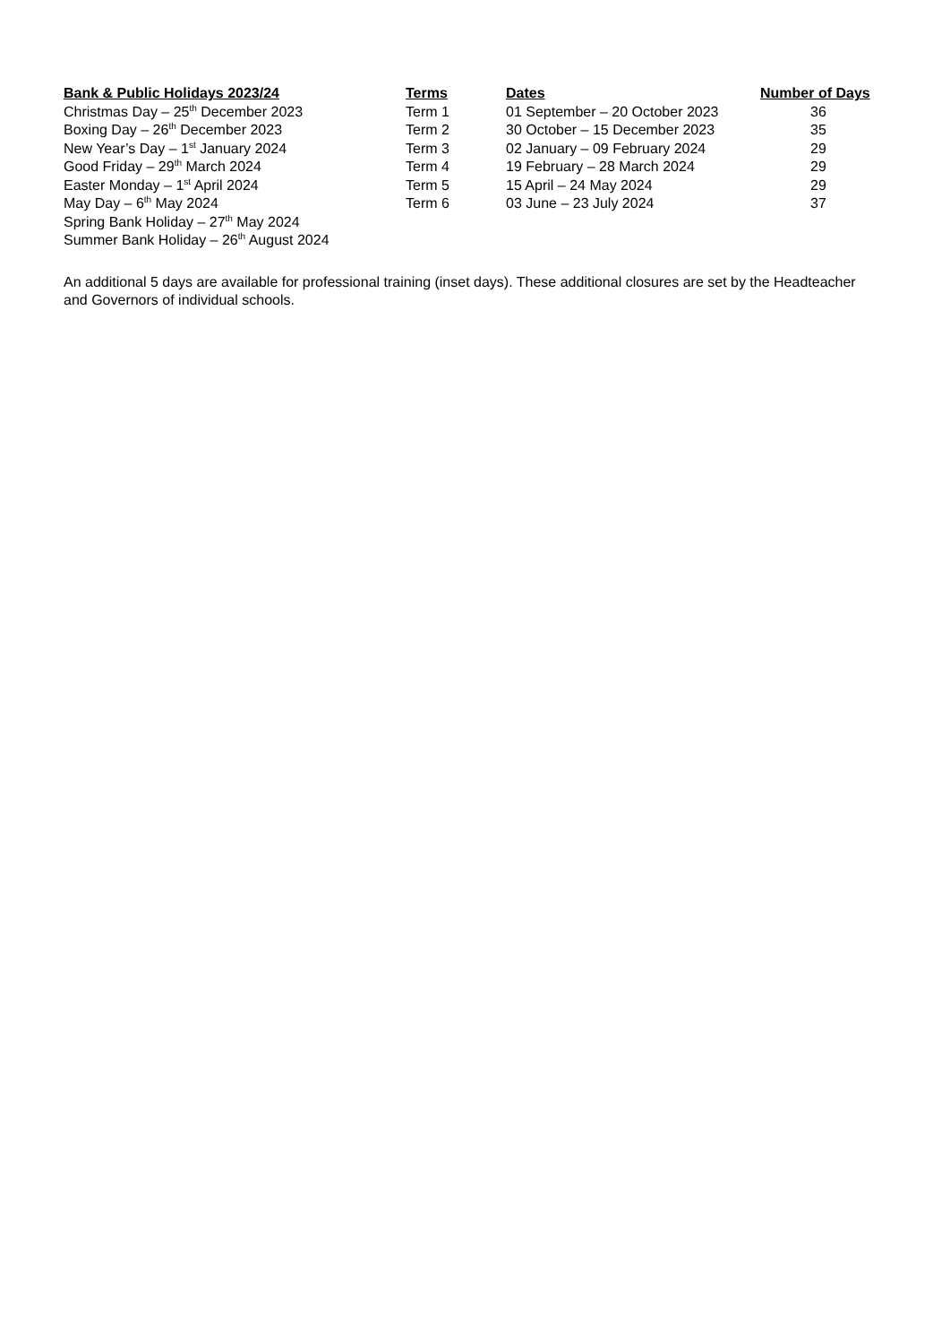| Bank & Public Holidays 2023/24 | Terms | Dates | Number of Days |
| --- | --- | --- | --- |
| Christmas Day – 25<sup>th</sup> December 2023 | Term 1 | 01 September – 20 October 2023 | 36 |
| Boxing Day – 26<sup>th</sup> December 2023 | Term 2 | 30 October – 15 December 2023 | 35 |
| New Year’s Day – 1<sup>st</sup> January 2024 | Term 3 | 02 January – 09 February 2024 | 29 |
| Good Friday – 29<sup>th</sup> March 2024 | Term 4 | 19 February – 28 March 2024 | 29 |
| Easter Monday – 1<sup>st</sup> April 2024 | Term 5 | 15 April – 24 May 2024 | 29 |
| May Day – 6<sup>th</sup> May 2024 | Term 6 | 03 June – 23 July 2024 | 37 |
| Spring Bank Holiday – 27<sup>th</sup> May 2024 | | | |
| Summer Bank Holiday – 26<sup>th</sup> August 2024 | | | |
An additional 5 days are available for professional training (inset days). These additional closures are set by the Headteacher and Governors of individual schools.